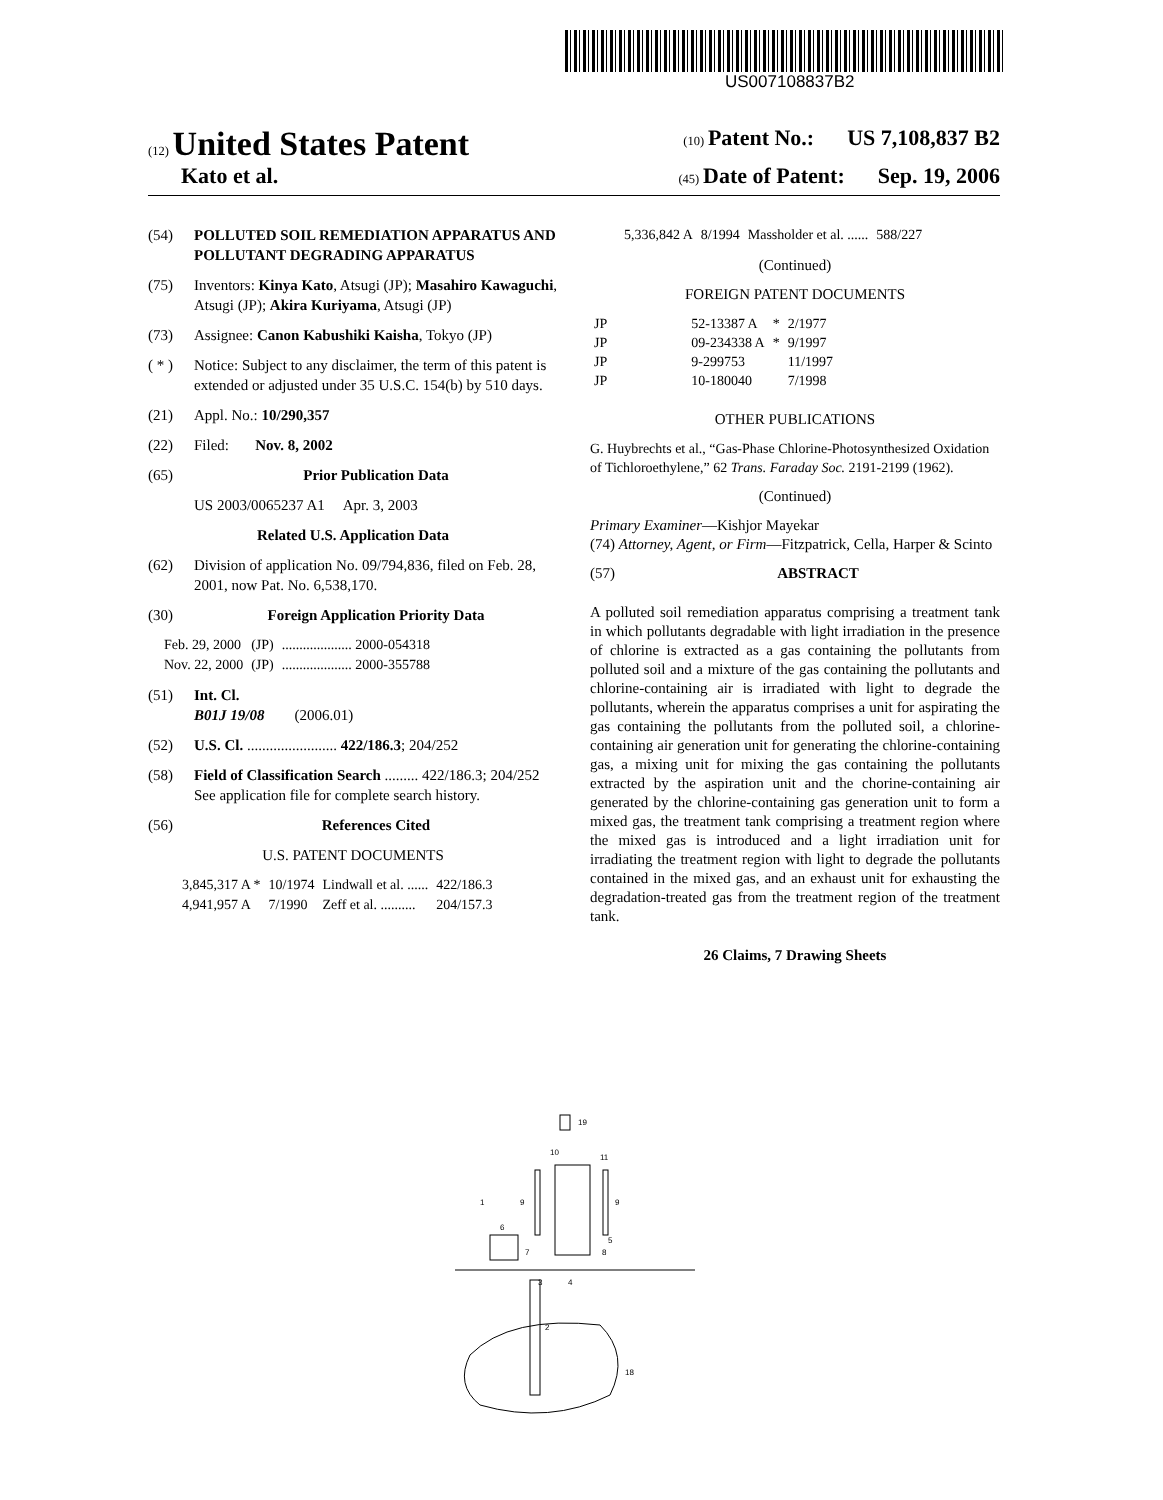US007108837B2
(12) United States Patent (10) Patent No.: US 7,108,837 B2
Kato et al. (45) Date of Patent: Sep. 19, 2006
(54) POLLUTED SOIL REMEDIATION APPARATUS AND POLLUTANT DEGRADING APPARATUS
(75) Inventors: Kinya Kato, Atsugi (JP); Masahiro Kawaguchi, Atsugi (JP); Akira Kuriyama, Atsugi (JP)
(73) Assignee: Canon Kabushiki Kaisha, Tokyo (JP)
( * ) Notice: Subject to any disclaimer, the term of this patent is extended or adjusted under 35 U.S.C. 154(b) by 510 days.
(21) Appl. No.: 10/290,357
(22) Filed: Nov. 8, 2002
(65) Prior Publication Data
US 2003/0065237 A1 Apr. 3, 2003
Related U.S. Application Data
(62) Division of application No. 09/794,836, filed on Feb. 28, 2001, now Pat. No. 6,538,170.
(30) Foreign Application Priority Data
| Feb. 29, 2000 | (JP) | .................... 2000-054318 |
| Nov. 22, 2000 | (JP) | .................... 2000-355788 |
(51) Int. Cl.
B01J 19/08 (2006.01)
(52) U.S. Cl. ........................ 422/186.3; 204/252
(58) Field of Classification Search ......... 422/186.3; 204/252
See application file for complete search history.
(56) References Cited
U.S. PATENT DOCUMENTS
| 3,845,317 A * | 10/1974 | Lindwall et al. ...... | 422/186.3 |
| 4,941,957 A | 7/1990 | Zeff et al. .......... | 204/157.3 |
| 5,336,842 A | 8/1994 | Massholder et al. ...... | 588/227 |
(Continued)
FOREIGN PATENT DOCUMENTS
| JP | 52-13387 A | * | 2/1977 |
| JP | 09-234338 A | * | 9/1997 |
| JP | 9-299753 | | 11/1997 |
| JP | 10-180040 | | 7/1998 |
OTHER PUBLICATIONS
G. Huybrechts et al., “Gas-Phase Chlorine-Photosynthesized Oxidation of Tichloroethylene,” 62 Trans. Faraday Soc. 2191-2199 (1962).
(Continued)
Primary Examiner—Kishjor Mayekar
(74) Attorney, Agent, or Firm—Fitzpatrick, Cella, Harper & Scinto
(57) ABSTRACT
A polluted soil remediation apparatus comprising a treatment tank in which pollutants degradable with light irradiation in the presence of chlorine is extracted as a gas containing the pollutants from polluted soil and a mixture of the gas containing the pollutants and chlorine-containing air is irradiated with light to degrade the pollutants, wherein the apparatus comprises a unit for aspirating the gas containing the pollutants from the polluted soil, a chlorine-containing air generation unit for generating the chlorine-containing gas, a mixing unit for mixing the gas containing the pollutants extracted by the aspiration unit and the chorine-containing air generated by the chlorine-containing gas generation unit to form a mixed gas, the treatment tank comprising a treatment region where the mixed gas is introduced and a light irradiation unit for irradiating the treatment region with light to degrade the pollutants contained in the mixed gas, and an exhaust unit for exhausting the degradation-treated gas from the treatment region of the treatment tank.
26 Claims, 7 Drawing Sheets
19
1
6
5
3
4
2
18
9
9
10
11
7
8